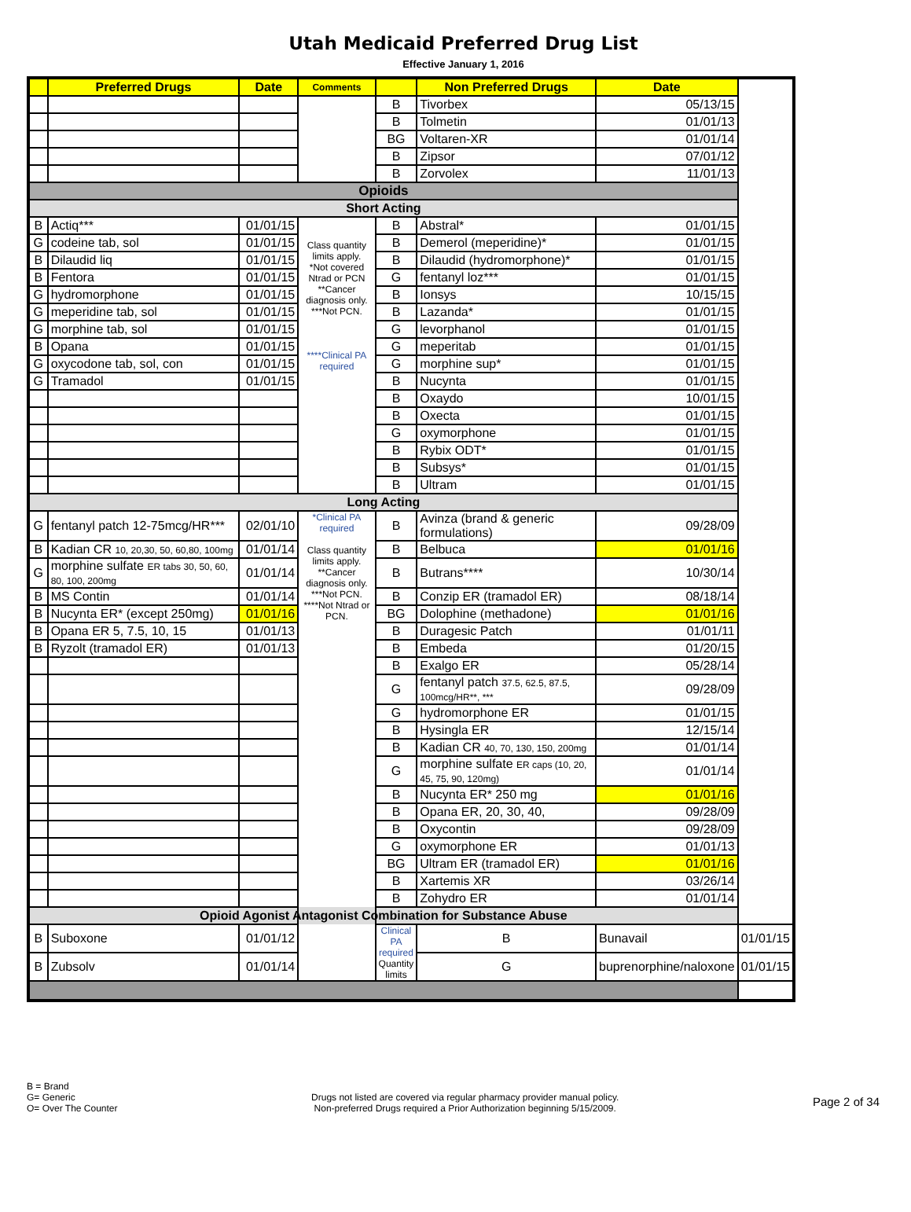Utah Medicaid Preferred Drug List
Effective January 1, 2016
| | Preferred Drugs | Date | Comments | | Non Preferred Drugs | Date | |
| --- | --- | --- | --- | --- | --- | --- | --- |
| | | | | B | Tivorbex | 05/13/15 | |
| | | | | B | Tolmetin | 01/01/13 | |
| | | | | BG | Voltaren-XR | 01/01/14 | |
| | | | | B | Zipsor | 07/01/12 | |
| | | | | B | Zorvolex | 11/01/13 | |
| Opioids | | | | | | | |
| Short Acting | | | | | | | |
| B | Actiq*** | 01/01/15 | Class quantity limits apply. *Not covered Ntrad or PCN **Cancer diagnosis only. ***Not PCN. ****Clinical PA required | B | Abstral* | 01/01/15 | |
| G | codeine tab, sol | 01/01/15 | | B | Demerol (meperidine)* | 01/01/15 | |
| B | Dilaudid liq | 01/01/15 | | B | Dilaudid (hydromorphone)* | 01/01/15 | |
| B | Fentora | 01/01/15 | | G | fentanyl loz*** | 01/01/15 | |
| G | hydromorphone | 01/01/15 | | B | Ionsys | 10/15/15 | |
| G | meperidine tab, sol | 01/01/15 | | B | Lazanda* | 01/01/15 | |
| G | morphine tab, sol | 01/01/15 | | G | levorphanol | 01/01/15 | |
| B | Opana | 01/01/15 | | G | meperitab | 01/01/15 | |
| G | oxycodone tab, sol, con | 01/01/15 | | G | morphine sup* | 01/01/15 | |
| G | Tramadol | 01/01/15 | | B | Nucynta | 01/01/15 | |
| | | | | B | Oxaydo | 10/01/15 | |
| | | | | B | Oxecta | 01/01/15 | |
| | | | | G | oxymorphone | 01/01/15 | |
| | | | | B | Rybix ODT* | 01/01/15 | |
| | | | | B | Subsys* | 01/01/15 | |
| | | | | B | Ultram | 01/01/15 | |
| Long Acting | | | | | | | |
| G | fentanyl patch 12-75mcg/HR*** | 02/01/10 | *Clinical PA required Class quantity limits apply. **Cancer diagnosis only. ***Not PCN. ****Not Ntrad or PCN. | B | Avinza (brand & generic formulations) | 09/28/09 | |
| B | Kadian CR 10, 20,30, 50, 60,80, 100mg | 01/01/14 | | B | Belbuca | 01/01/16 | |
| G | morphine sulfate ER tabs 30, 50, 60, 80, 100, 200mg | 01/01/14 | | B | Butrans**** | 10/30/14 | |
| B | MS Contin | 01/01/14 | | B | Conzip ER (tramadol ER) | 08/18/14 | |
| B | Nucynta ER* (except 250mg) | 01/01/16 | | BG | Dolophine (methadone) | 01/01/16 | |
| B | Opana ER 5, 7.5, 10, 15 | 01/01/13 | | B | Duragesic Patch | 01/01/11 | |
| B | Ryzolt (tramadol ER) | 01/01/13 | | B | Embeda | 01/20/15 | |
| | | | | B | Exalgo ER | 05/28/14 | |
| | | | | G | fentanyl patch 37.5, 62.5, 87.5, 100mcg/HR**, *** | 09/28/09 | |
| | | | | G | hydromorphone ER | 01/01/15 | |
| | | | | B | Hysingla ER | 12/15/14 | |
| | | | | B | Kadian CR 40, 70, 130, 150, 200mg | 01/01/14 | |
| | | | | G | morphine sulfate ER caps (10, 20, 45, 75, 90, 120mg) | 01/01/14 | |
| | | | | B | Nucynta ER* 250 mg | 01/01/16 | |
| | | | | B | Opana ER, 20, 30, 40, | 09/28/09 | |
| | | | | B | Oxycontin | 09/28/09 | |
| | | | | G | oxymorphone ER | 01/01/13 | |
| | | | | BG | Ultram ER (tramadol ER) | 01/01/16 | |
| | | | | B | Xartemis XR | 03/26/14 | |
| | | | | B | Zohydro ER | 01/01/14 | |
| Opioid Agonist Antagonist Combination for Substance Abuse | | | | | | | |
| B | Suboxone | 01/01/12 | | Clinical PA required Quantity limits | B | Bunavail | 01/01/15 |
| B | Zubsolv | 01/01/14 | | | G | buprenorphine/naloxone | 01/01/15 |
B = Brand
G= Generic
O= Over The Counter
Drugs not listed are covered via regular pharmacy provider manual policy.
Non-preferred Drugs required a Prior Authorization beginning 5/15/2009.
Page 2 of 34